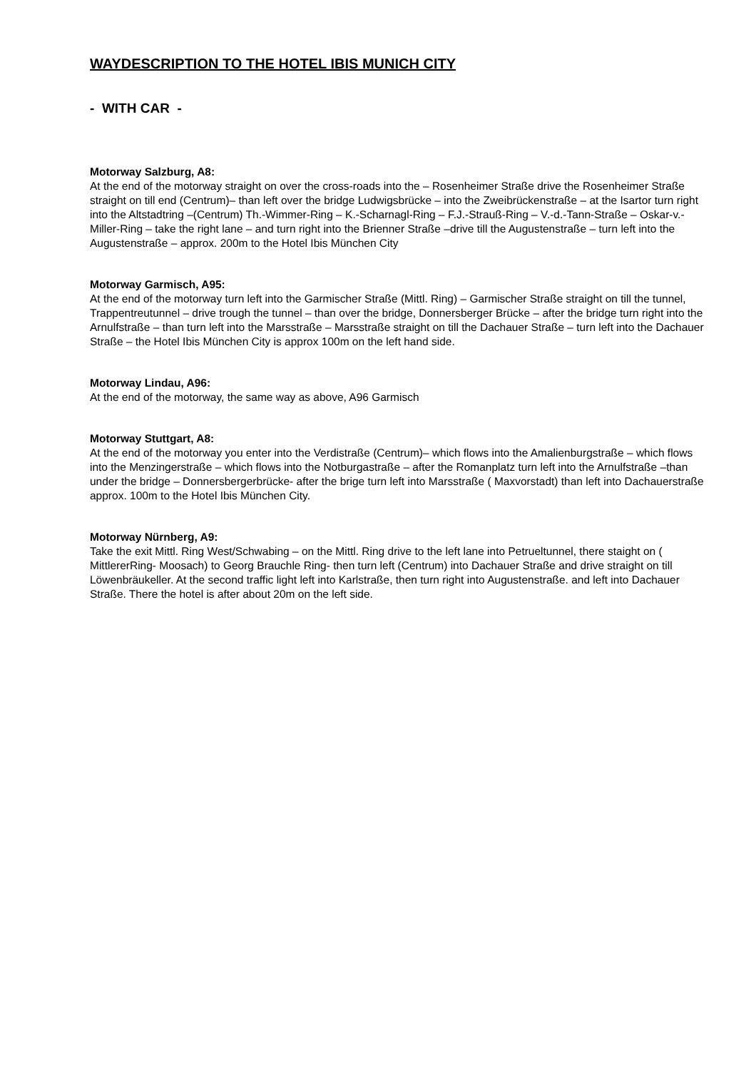WAYDESCRIPTION TO THE HOTEL IBIS MUNICH CITY
- WITH CAR -
Motorway Salzburg, A8:
At the end of the motorway straight on over the cross-roads into the – Rosenheimer Straße drive the Rosenheimer Straße straight on till end (Centrum)– than left over the bridge Ludwigsbrücke – into the Zweibrückenstraße – at the Isartor turn right into the Altstadtring –(Centrum) Th.-Wimmer-Ring – K.-Scharnagl-Ring – F.J.-Strauß-Ring – V.-d.-Tann-Straße – Oskar-v.-Miller-Ring – take the right lane – and turn right into the Brienner Straße –drive till the Augustenstraße – turn left into the Augustenstraße – approx. 200m to the Hotel Ibis München City
Motorway Garmisch, A95:
At the end of the motorway turn left into the Garmischer Straße (Mittl. Ring) – Garmischer Straße straight on till the tunnel, Trappentreutunnel – drive trough the tunnel – than over the bridge, Donnersberger Brücke – after the bridge turn right into the Arnulfstraße – than turn left into the Marsstraße – Marsstraße straight on till the Dachauer Straße – turn left into the Dachauer Straße – the Hotel Ibis München City is approx 100m on the left hand side.
Motorway Lindau, A96:
At the end of the motorway, the same way as above, A96 Garmisch
Motorway Stuttgart, A8:
At the end of the motorway you enter into the Verdistraße (Centrum)– which flows into the Amalienburgstraße – which flows into the Menzingerstraße – which flows into the Notburgastraße – after the Romanplatz turn left into the Arnulfstraße –than under the bridge – Donnersbergerbrücke- after the brige turn left into Marsstraße ( Maxvorstadt) than left into Dachauerstraße approx. 100m to the Hotel Ibis München City.
Motorway Nürnberg, A9:
Take the exit Mittl. Ring West/Schwabing – on the Mittl. Ring drive to the left lane into Petrueltunnel, there staight on ( MittlererRing- Moosach) to Georg Brauchle Ring- then turn left (Centrum) into Dachauer Straße and drive straight on till Löwenbräukeller. At the second traffic light left into Karlstraße, then turn right into Augustenstraße. and left into Dachauer Straße. There the hotel is after about 20m on the left side.